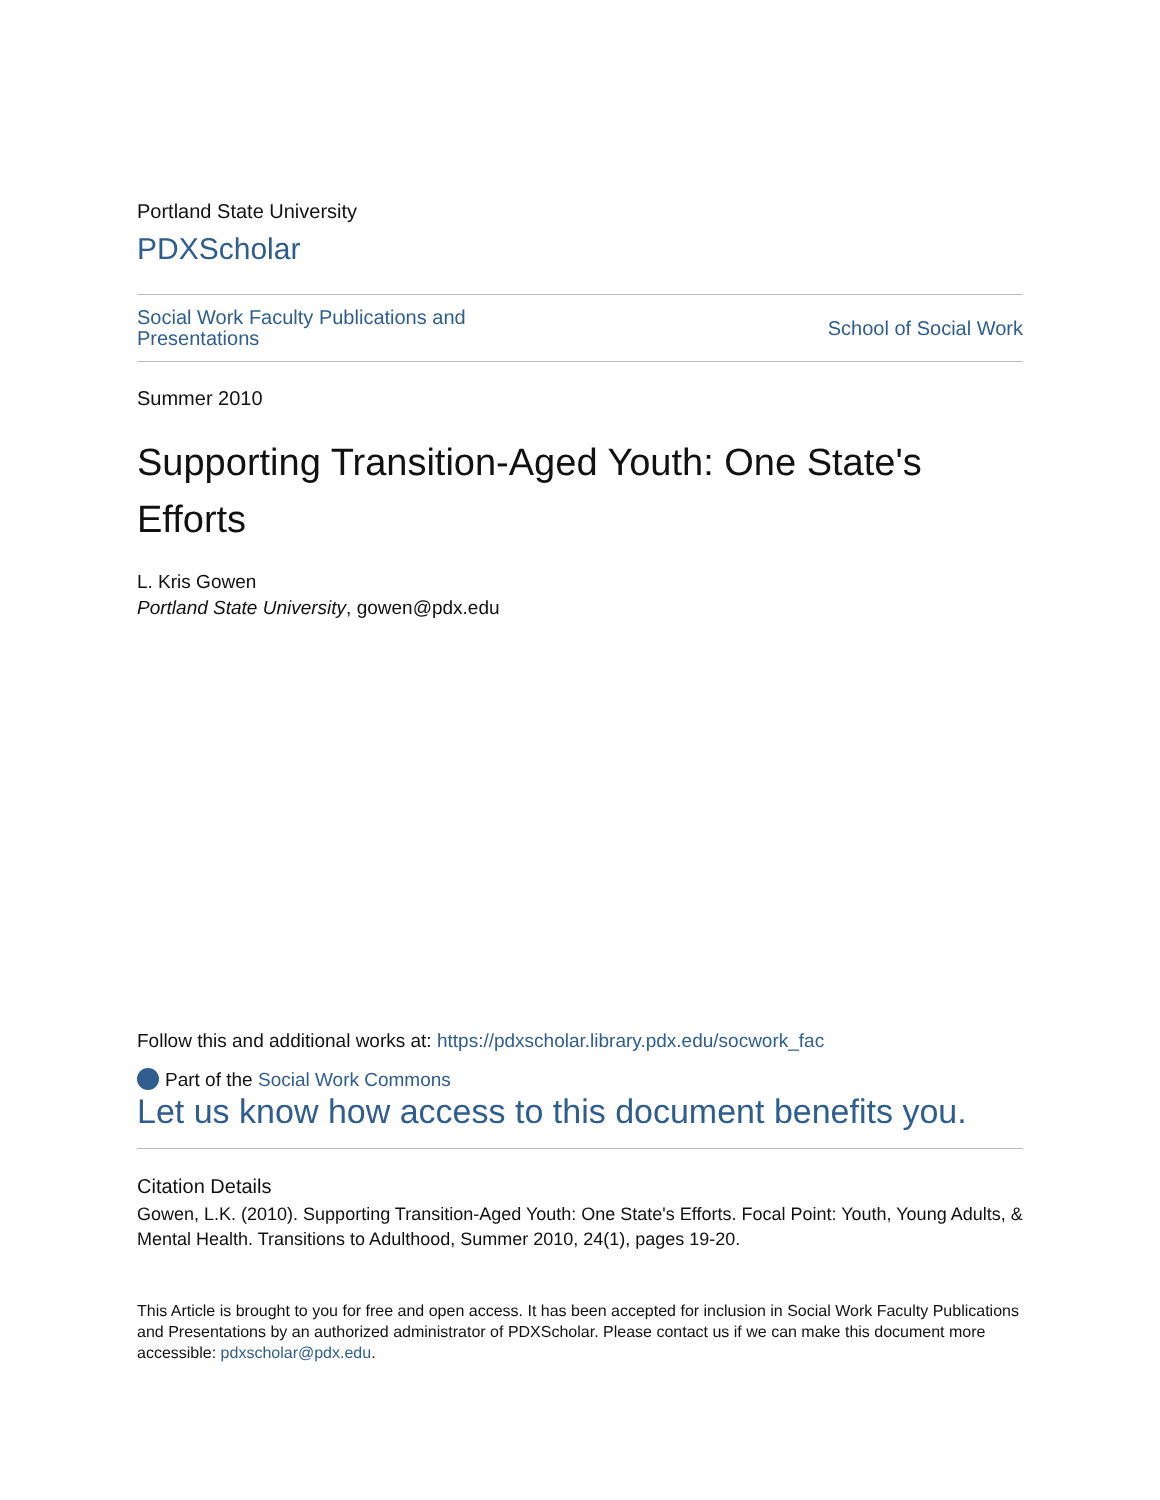Portland State University
PDXScholar
Social Work Faculty Publications and Presentations School of Social Work
Summer 2010
Supporting Transition-Aged Youth: One State's Efforts
L. Kris Gowen
Portland State University, gowen@pdx.edu
Follow this and additional works at: https://pdxscholar.library.pdx.edu/socwork_fac
Part of the Social Work Commons
Let us know how access to this document benefits you.
Citation Details
Gowen, L.K. (2010). Supporting Transition-Aged Youth: One State's Efforts. Focal Point: Youth, Young Adults, & Mental Health. Transitions to Adulthood, Summer 2010, 24(1), pages 19-20.
This Article is brought to you for free and open access. It has been accepted for inclusion in Social Work Faculty Publications and Presentations by an authorized administrator of PDXScholar. Please contact us if we can make this document more accessible: pdxscholar@pdx.edu.